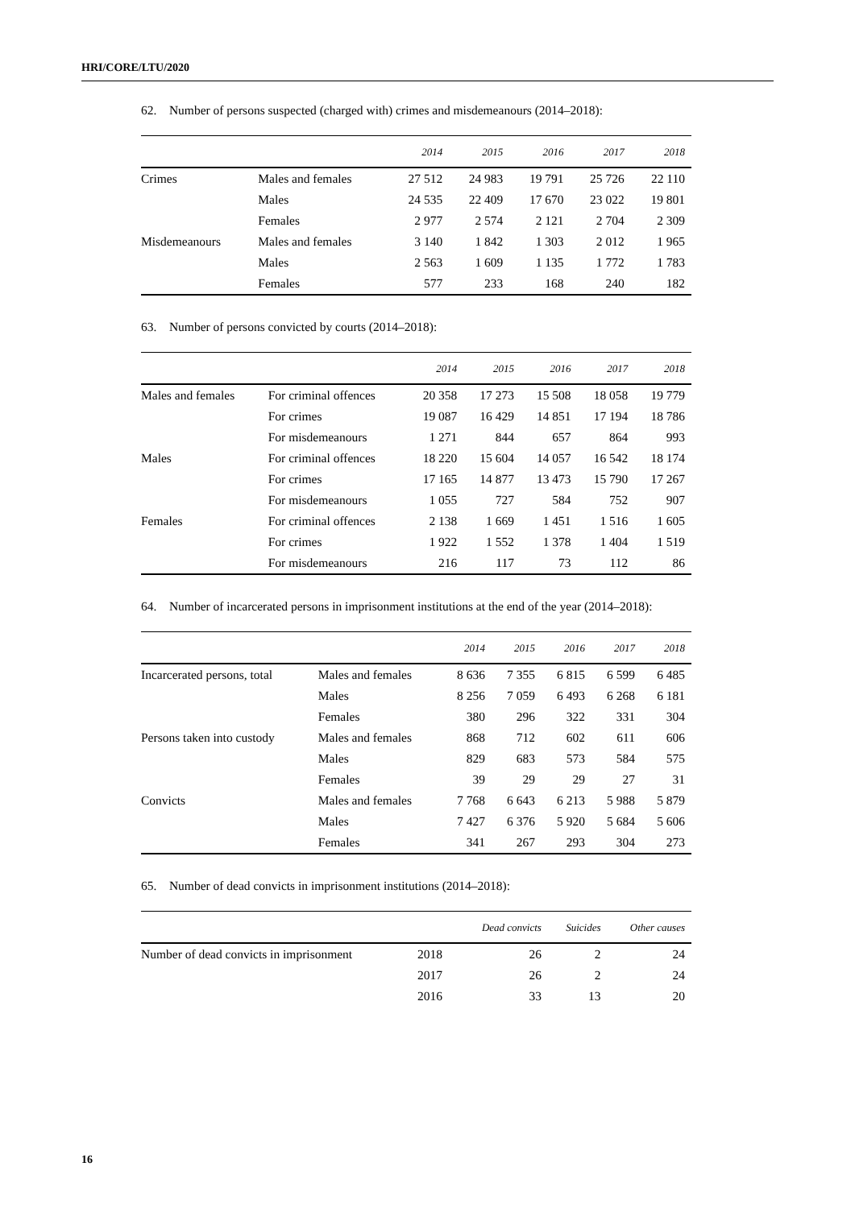HRI/CORE/LTU/2020
62. Number of persons suspected (charged with) crimes and misdemeanours (2014–2018):
| | | 2014 | 2015 | 2016 | 2017 | 2018 |
| --- | --- | --- | --- | --- | --- | --- |
| Crimes | Males and females | 27 512 | 24 983 | 19 791 | 25 726 | 22 110 |
| | Males | 24 535 | 22 409 | 17 670 | 23 022 | 19 801 |
| | Females | 2 977 | 2 574 | 2 121 | 2 704 | 2 309 |
| Misdemeanours | Males and females | 3 140 | 1 842 | 1 303 | 2 012 | 1 965 |
| | Males | 2 563 | 1 609 | 1 135 | 1 772 | 1 783 |
| | Females | 577 | 233 | 168 | 240 | 182 |
63. Number of persons convicted by courts (2014–2018):
| | | 2014 | 2015 | 2016 | 2017 | 2018 |
| --- | --- | --- | --- | --- | --- | --- |
| Males and females | For criminal offences | 20 358 | 17 273 | 15 508 | 18 058 | 19 779 |
| | For crimes | 19 087 | 16 429 | 14 851 | 17 194 | 18 786 |
| | For misdemeanours | 1 271 | 844 | 657 | 864 | 993 |
| Males | For criminal offences | 18 220 | 15 604 | 14 057 | 16 542 | 18 174 |
| | For crimes | 17 165 | 14 877 | 13 473 | 15 790 | 17 267 |
| | For misdemeanours | 1 055 | 727 | 584 | 752 | 907 |
| Females | For criminal offences | 2 138 | 1 669 | 1 451 | 1 516 | 1 605 |
| | For crimes | 1 922 | 1 552 | 1 378 | 1 404 | 1 519 |
| | For misdemeanours | 216 | 117 | 73 | 112 | 86 |
64. Number of incarcerated persons in imprisonment institutions at the end of the year (2014–2018):
| | | 2014 | 2015 | 2016 | 2017 | 2018 |
| --- | --- | --- | --- | --- | --- | --- |
| Incarcerated persons, total | Males and females | 8 636 | 7 355 | 6 815 | 6 599 | 6 485 |
| | Males | 8 256 | 7 059 | 6 493 | 6 268 | 6 181 |
| | Females | 380 | 296 | 322 | 331 | 304 |
| Persons taken into custody | Males and females | 868 | 712 | 602 | 611 | 606 |
| | Males | 829 | 683 | 573 | 584 | 575 |
| | Females | 39 | 29 | 29 | 27 | 31 |
| Convicts | Males and females | 7 768 | 6 643 | 6 213 | 5 988 | 5 879 |
| | Males | 7 427 | 6 376 | 5 920 | 5 684 | 5 606 |
| | Females | 341 | 267 | 293 | 304 | 273 |
65. Number of dead convicts in imprisonment institutions (2014–2018):
| | | Dead convicts | Suicides | Other causes |
| --- | --- | --- | --- | --- |
| Number of dead convicts in imprisonment | 2018 | 26 | 2 | 24 |
| | 2017 | 26 | 2 | 24 |
| | 2016 | 33 | 13 | 20 |
16